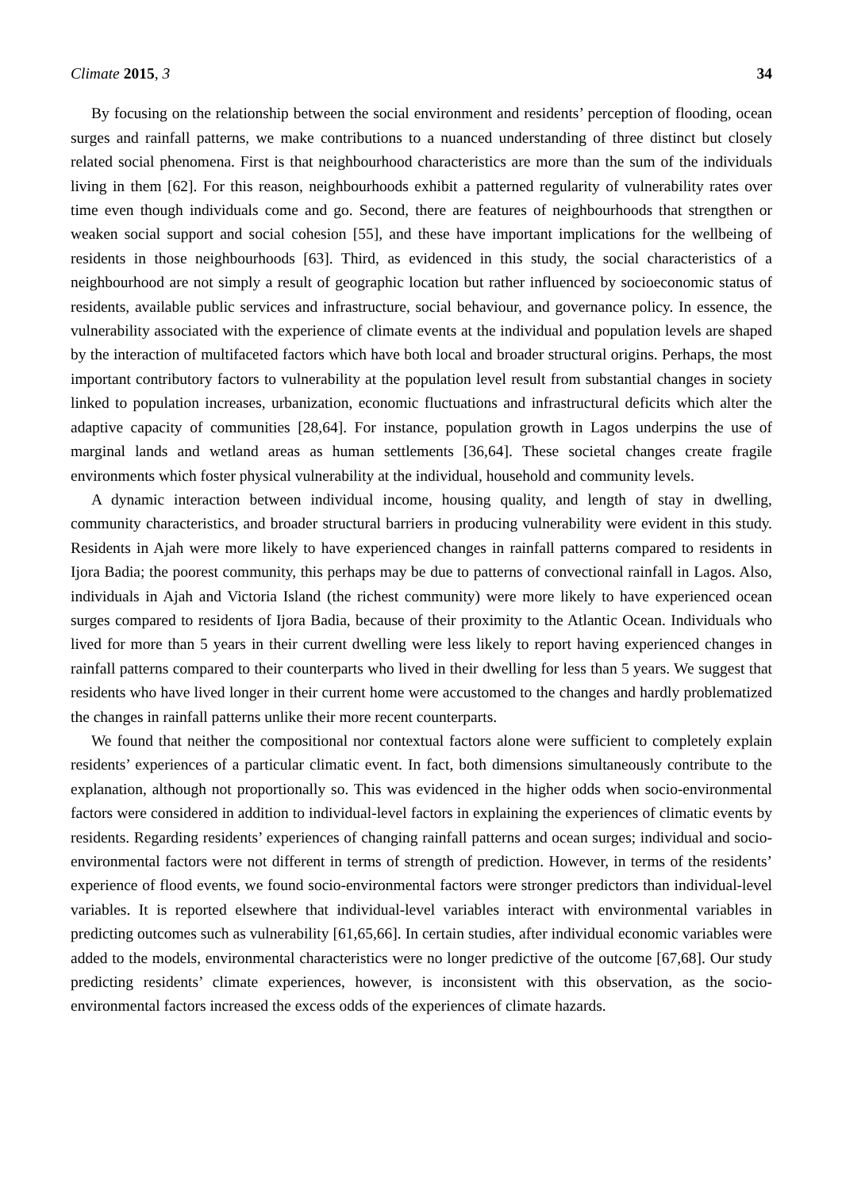Climate 2015, 3 34
By focusing on the relationship between the social environment and residents’ perception of flooding, ocean surges and rainfall patterns, we make contributions to a nuanced understanding of three distinct but closely related social phenomena. First is that neighbourhood characteristics are more than the sum of the individuals living in them [62]. For this reason, neighbourhoods exhibit a patterned regularity of vulnerability rates over time even though individuals come and go. Second, there are features of neighbourhoods that strengthen or weaken social support and social cohesion [55], and these have important implications for the wellbeing of residents in those neighbourhoods [63]. Third, as evidenced in this study, the social characteristics of a neighbourhood are not simply a result of geographic location but rather influenced by socioeconomic status of residents, available public services and infrastructure, social behaviour, and governance policy. In essence, the vulnerability associated with the experience of climate events at the individual and population levels are shaped by the interaction of multifaceted factors which have both local and broader structural origins. Perhaps, the most important contributory factors to vulnerability at the population level result from substantial changes in society linked to population increases, urbanization, economic fluctuations and infrastructural deficits which alter the adaptive capacity of communities [28,64]. For instance, population growth in Lagos underpins the use of marginal lands and wetland areas as human settlements [36,64]. These societal changes create fragile environments which foster physical vulnerability at the individual, household and community levels.
A dynamic interaction between individual income, housing quality, and length of stay in dwelling, community characteristics, and broader structural barriers in producing vulnerability were evident in this study. Residents in Ajah were more likely to have experienced changes in rainfall patterns compared to residents in Ijora Badia; the poorest community, this perhaps may be due to patterns of convectional rainfall in Lagos. Also, individuals in Ajah and Victoria Island (the richest community) were more likely to have experienced ocean surges compared to residents of Ijora Badia, because of their proximity to the Atlantic Ocean. Individuals who lived for more than 5 years in their current dwelling were less likely to report having experienced changes in rainfall patterns compared to their counterparts who lived in their dwelling for less than 5 years. We suggest that residents who have lived longer in their current home were accustomed to the changes and hardly problematized the changes in rainfall patterns unlike their more recent counterparts.
We found that neither the compositional nor contextual factors alone were sufficient to completely explain residents’ experiences of a particular climatic event. In fact, both dimensions simultaneously contribute to the explanation, although not proportionally so. This was evidenced in the higher odds when socio-environmental factors were considered in addition to individual-level factors in explaining the experiences of climatic events by residents. Regarding residents’ experiences of changing rainfall patterns and ocean surges; individual and socio-environmental factors were not different in terms of strength of prediction. However, in terms of the residents’ experience of flood events, we found socio-environmental factors were stronger predictors than individual-level variables. It is reported elsewhere that individual-level variables interact with environmental variables in predicting outcomes such as vulnerability [61,65,66]. In certain studies, after individual economic variables were added to the models, environmental characteristics were no longer predictive of the outcome [67,68]. Our study predicting residents’ climate experiences, however, is inconsistent with this observation, as the socio-environmental factors increased the excess odds of the experiences of climate hazards.